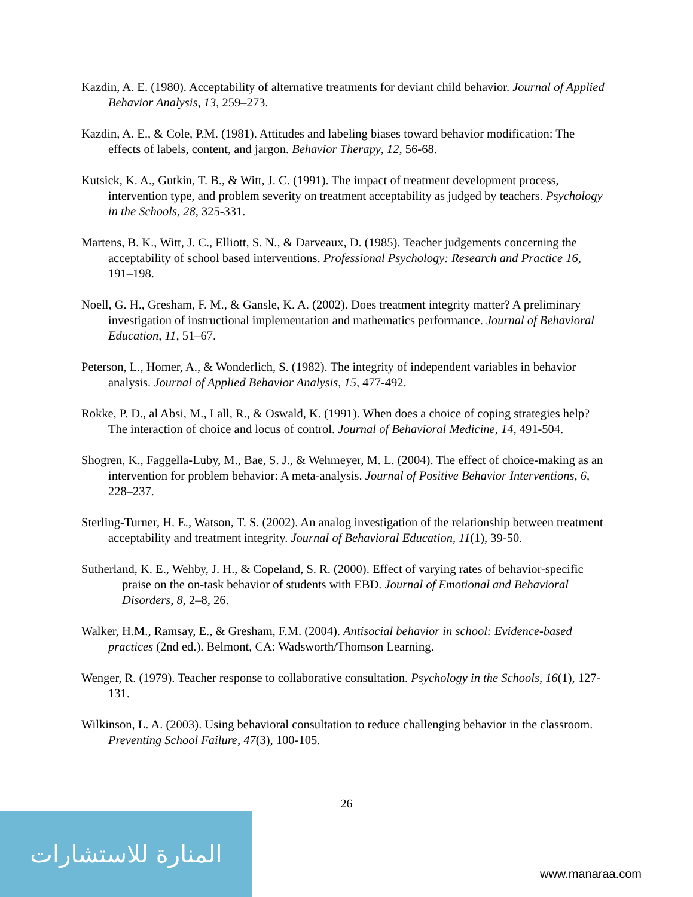Kazdin, A. E. (1980). Acceptability of alternative treatments for deviant child behavior. Journal of Applied Behavior Analysis, 13, 259–273.
Kazdin, A. E., & Cole, P.M. (1981). Attitudes and labeling biases toward behavior modification: The effects of labels, content, and jargon. Behavior Therapy, 12, 56-68.
Kutsick, K. A., Gutkin, T. B., & Witt, J. C. (1991). The impact of treatment development process, intervention type, and problem severity on treatment acceptability as judged by teachers. Psychology in the Schools, 28, 325-331.
Martens, B. K., Witt, J. C., Elliott, S. N., & Darveaux, D. (1985). Teacher judgements concerning the acceptability of school based interventions. Professional Psychology: Research and Practice 16, 191–198.
Noell, G. H., Gresham, F. M., & Gansle, K. A. (2002). Does treatment integrity matter? A preliminary investigation of instructional implementation and mathematics performance. Journal of Behavioral Education, 11, 51–67.
Peterson, L., Homer, A., & Wonderlich, S. (1982). The integrity of independent variables in behavior analysis. Journal of Applied Behavior Analysis, 15, 477-492.
Rokke, P. D., al Absi, M., Lall, R., & Oswald, K. (1991). When does a choice of coping strategies help? The interaction of choice and locus of control. Journal of Behavioral Medicine, 14, 491-504.
Shogren, K., Faggella-Luby, M., Bae, S. J., & Wehmeyer, M. L. (2004). The effect of choice-making as an intervention for problem behavior: A meta-analysis. Journal of Positive Behavior Interventions, 6, 228–237.
Sterling-Turner, H. E., Watson, T. S. (2002). An analog investigation of the relationship between treatment acceptability and treatment integrity. Journal of Behavioral Education, 11(1), 39-50.
Sutherland, K. E., Wehby, J. H., & Copeland, S. R. (2000). Effect of varying rates of behavior-specific praise on the on-task behavior of students with EBD. Journal of Emotional and Behavioral Disorders, 8, 2–8, 26.
Walker, H.M., Ramsay, E., & Gresham, F.M. (2004). Antisocial behavior in school: Evidence-based practices (2nd ed.). Belmont, CA: Wadsworth/Thomson Learning.
Wenger, R. (1979). Teacher response to collaborative consultation. Psychology in the Schools, 16(1), 127-131.
Wilkinson, L. A. (2003). Using behavioral consultation to reduce challenging behavior in the classroom. Preventing School Failure, 47(3), 100-105.
26
المنارة للاستشارات
www.manaraa.com